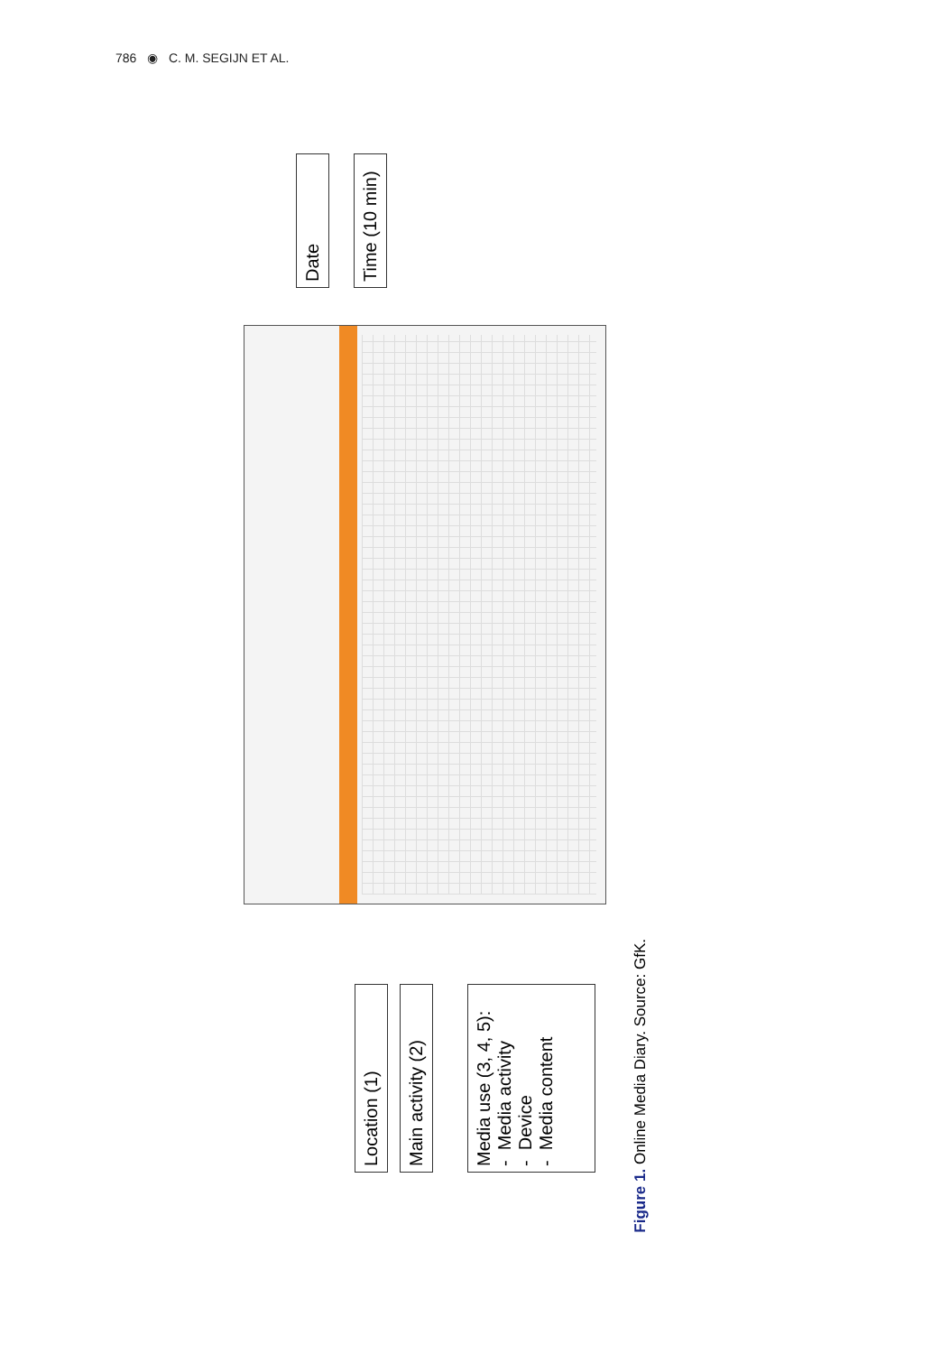786 ◉ C. M. SEGIJN ET AL.
Date
Time (10 min)
Location (1)
Main activity (2)
Media use (3, 4, 5):
- Media activity
- Device
- Media content
Figure 1. Online Media Diary. Source: GfK.